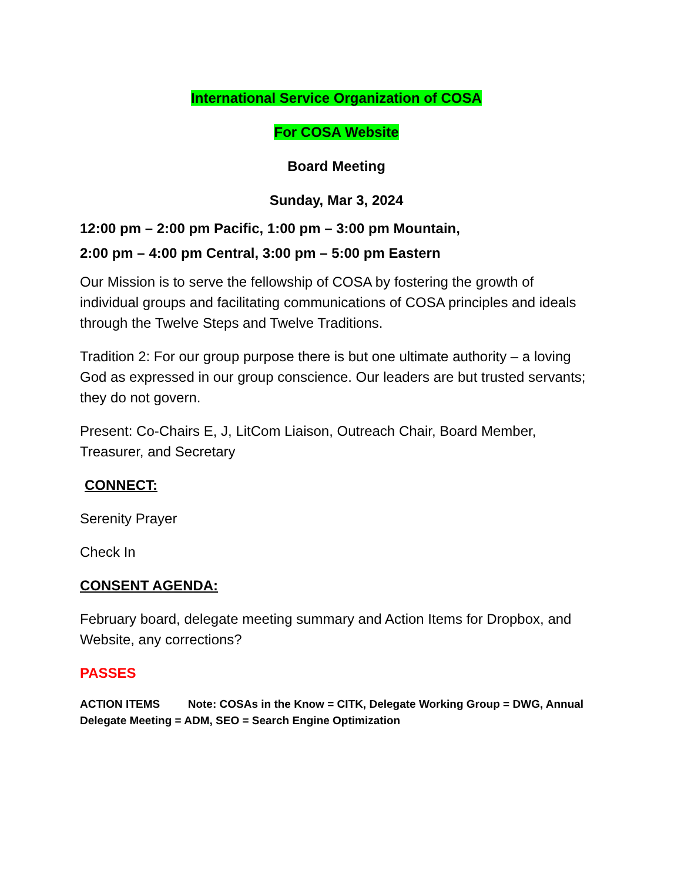International Service Organization of COSA
For COSA Website
Board Meeting
Sunday, Mar 3, 2024
12:00 pm – 2:00 pm Pacific, 1:00 pm – 3:00 pm Mountain,
2:00 pm – 4:00 pm Central, 3:00 pm – 5:00 pm Eastern
Our Mission is to serve the fellowship of COSA by fostering the growth of individual groups and facilitating communications of COSA principles and ideals through the Twelve Steps and Twelve Traditions.
Tradition 2: For our group purpose there is but one ultimate authority – a loving God as expressed in our group conscience. Our leaders are but trusted servants; they do not govern.
Present: Co-Chairs E, J, LitCom Liaison, Outreach Chair, Board Member, Treasurer, and Secretary
CONNECT:
Serenity Prayer
Check In
CONSENT AGENDA:
February board, delegate meeting summary and Action Items for Dropbox, and Website, any corrections?
PASSES
ACTION ITEMS Note: COSAs in the Know = CITK, Delegate Working Group = DWG, Annual Delegate Meeting = ADM, SEO = Search Engine Optimization